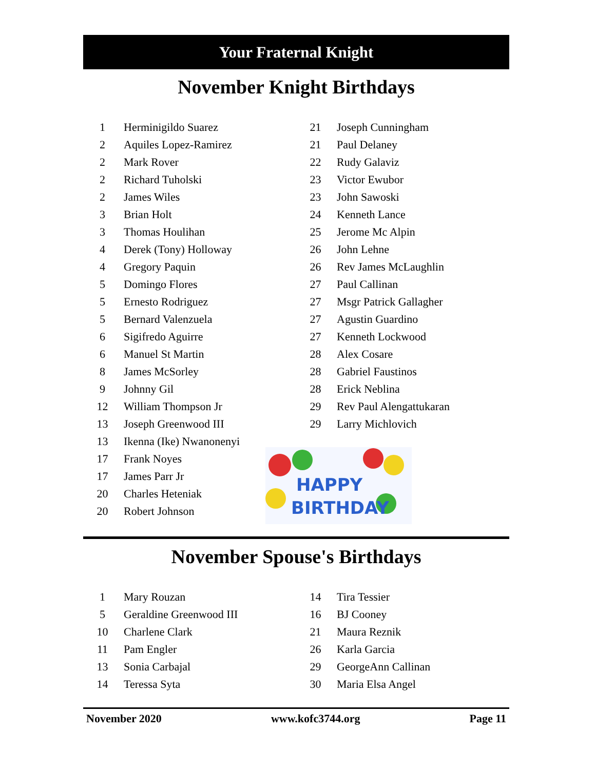Your Fraternal Knight
November Knight Birthdays
| 1 | Herminigildo Suarez |
| 2 | Aquiles Lopez-Ramirez |
| 2 | Mark Rover |
| 2 | Richard Tuholski |
| 2 | James Wiles |
| 3 | Brian Holt |
| 3 | Thomas Houlihan |
| 4 | Derek (Tony) Holloway |
| 4 | Gregory Paquin |
| 5 | Domingo Flores |
| 5 | Ernesto Rodriguez |
| 5 | Bernard Valenzuela |
| 6 | Sigifredo Aguirre |
| 6 | Manuel St Martin |
| 8 | James McSorley |
| 9 | Johnny Gil |
| 12 | William Thompson Jr |
| 13 | Joseph Greenwood III |
| 13 | Ikenna (Ike) Nwanonenyi |
| 17 | Frank Noyes |
| 17 | James Parr Jr |
| 20 | Charles Heteniak |
| 20 | Robert Johnson |
| 21 | Joseph Cunningham |
| 21 | Paul Delaney |
| 22 | Rudy Galaviz |
| 23 | Victor Ewubor |
| 23 | John Sawoski |
| 24 | Kenneth Lance |
| 25 | Jerome Mc Alpin |
| 26 | John Lehne |
| 26 | Rev James McLaughlin |
| 27 | Paul Callinan |
| 27 | Msgr Patrick Gallagher |
| 27 | Agustin Guardino |
| 27 | Kenneth Lockwood |
| 28 | Alex Cosare |
| 28 | Gabriel Faustinos |
| 28 | Erick Neblina |
| 29 | Rev Paul Alengattukaran |
| 29 | Larry Michlovich |
HAPPY
BIRTHDAY
November Spouse's Birthdays
| 1 | Mary Rouzan |
| 5 | Geraldine Greenwood III |
| 10 | Charlene Clark |
| 11 | Pam Engler |
| 13 | Sonia Carbajal |
| 14 | Teressa Syta |
| 14 | Tira Tessier |
| 16 | BJ Cooney |
| 21 | Maura Reznik |
| 26 | Karla Garcia |
| 29 | GeorgeAnn Callinan |
| 30 | Maria Elsa Angel |
November 2020 www.kofc3744.org Page 11